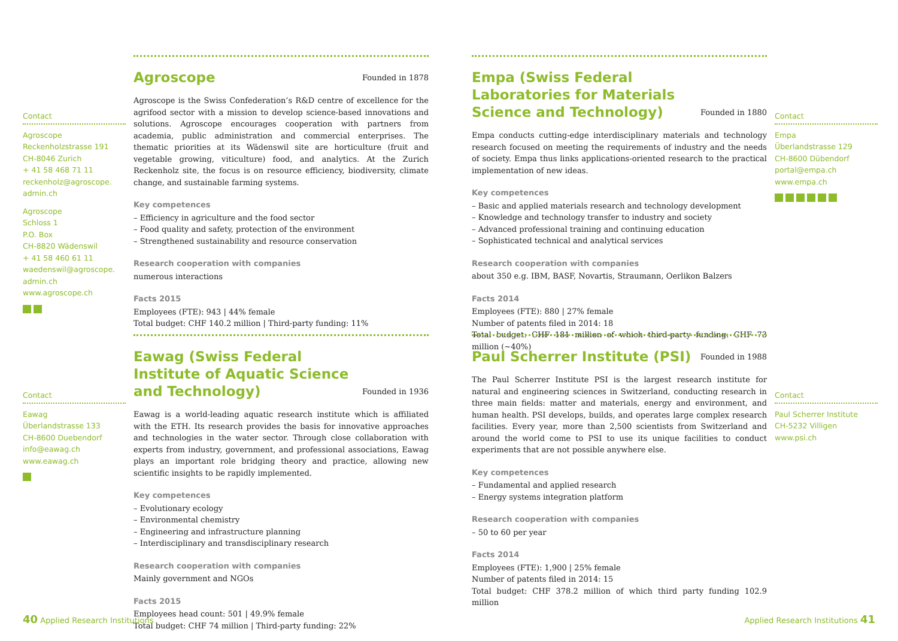Contact
Agroscope
Reckenholzstrasse 191
CH-8046 Zurich
+ 41 58 468 71 11
reckenholz@agroscope.
admin.ch
Agroscope
Schloss 1
P.O. Box
CH-8820 Wädenswil
+ 41 58 460 61 11
waedenswil@agroscope.
admin.ch
www.agroscope.ch
Agroscope Founded in 1878
Agroscope is the Swiss Confederation’s R&D centre of excellence for the agrifood sector with a mission to develop science-based innovations and solutions. Agroscope encourages cooperation with partners from academia, public administration and commercial enterprises. The thematic priorities at its Wädenswil site are horticulture (fruit and vegetable growing, viticulture) food, and analytics. At the Zurich Reckenholz site, the focus is on resource efficiency, biodiversity, climate change, and sustainable farming systems.
Key competences
– Efficiency in agriculture and the food sector
– Food quality and safety, protection of the environment
– Strengthened sustainability and resource conservation
Research cooperation with companies
numerous interactions
Facts 2015
Employees (FTE): 943 | 44% female
Total budget: CHF 140.2 million | Third-party funding: 11%
Contact
Eawag
Überlandstrasse 133
CH-8600 Duebendorf
info@eawag.ch
www.eawag.ch
Eawag (Swiss Federal Institute of Aquatic Science and Technology) Founded in 1936
Eawag is a world-leading aquatic research institute which is affiliated with the ETH. Its research provides the basis for innovative approaches and technologies in the water sector. Through close collaboration with experts from industry, government, and professional associations, Eawag plays an important role bridging theory and practice, allowing new scientific insights to be rapidly implemented.
Key competences
– Evolutionary ecology
– Environmental chemistry
– Engineering and infrastructure planning
– Interdisciplinary and transdisciplinary research
Research cooperation with companies
Mainly government and NGOs
Facts 2015
Employees head count: 501 | 49.9% female
Total budget: CHF 74 million | Third-party funding: 22%
40 Applied Research Institutions
Empa (Swiss Federal Laboratories for Materials Science and Technology) Founded in 1880
Empa conducts cutting-edge interdisciplinary materials and technology research focused on meeting the requirements of industry and the needs of society. Empa thus links applications-oriented research to the practical implementation of new ideas.
Key competences
– Basic and applied materials research and technology development
– Knowledge and technology transfer to industry and society
– Advanced professional training and continuing education
– Sophisticated technical and analytical services
Research cooperation with companies
about 350 e.g. IBM, BASF, Novartis, Straumann, Oerlikon Balzers
Facts 2014
Employees (FTE): 880 | 27% female
Number of patents filed in 2014: 18
Total budget: CHF 181 million of which third-party funding: CHF 73 million (~40%)
Contact
Empa
Überlandstrasse 129
CH-8600 Dübendorf
portal@empa.ch
www.empa.ch
Paul Scherrer Institute (PSI) Founded in 1988
The Paul Scherrer Institute PSI is the largest research institute for natural and engineering sciences in Switzerland, conducting research in three main fields: matter and materials, energy and environment, and human health. PSI develops, builds, and operates large complex research facilities. Every year, more than 2,500 scientists from Switzerland and around the world come to PSI to use its unique facilities to conduct experiments that are not possible anywhere else.
Key competences
– Fundamental and applied research
– Energy systems integration platform
Research cooperation with companies
– 50 to 60 per year
Facts 2014
Employees (FTE): 1,900 | 25% female
Number of patents filed in 2014: 15
Total budget: CHF 378.2 million of which third party funding 102.9 million
Contact
Paul Scherrer Institute
CH-5232 Villigen
www.psi.ch
Applied Research Institutions 41